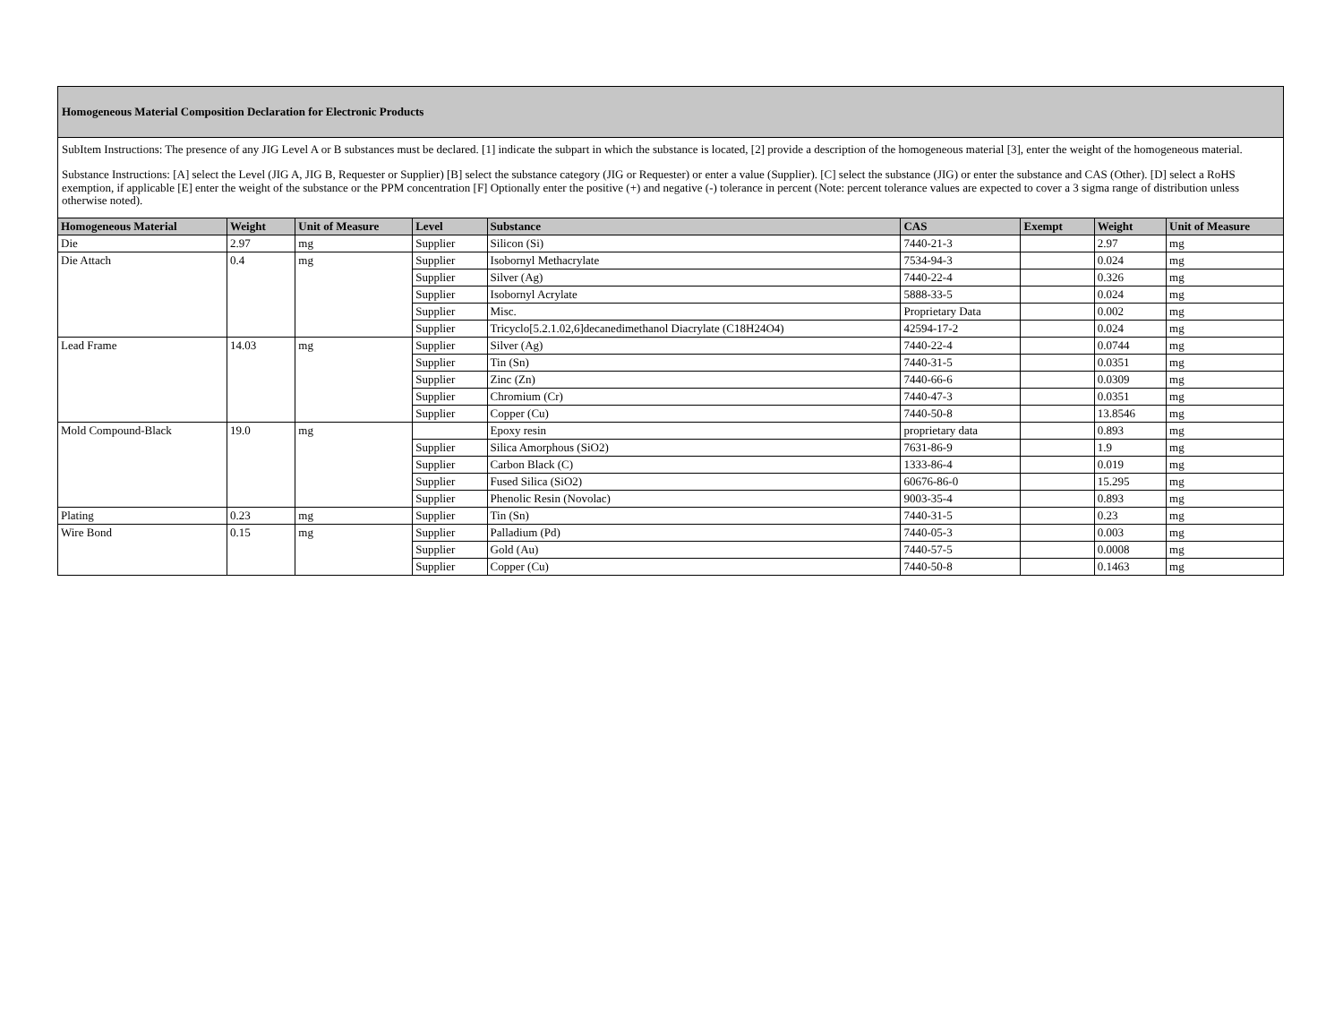| Homogeneous Material Composition Declaration for Electronic Products | | | | | | | | |
| SubItem Instructions: The presence of any JIG Level A or B substances must be declared. [1] indicate the subpart in which the substance is located, [2] provide a description of the homogeneous material [3], enter the weight of the homogeneous material. Substance Instructions: [A] select the Level (JIG A, JIG B, Requester or Supplier) [B] select the substance category (JIG or Requester) or enter a value (Supplier). [C] select the substance (JIG) or enter the substance and CAS (Other). [D] select a RoHS exemption, if applicable [E] enter the weight of the substance or the PPM concentration [F] Optionally enter the positive (+) and negative (-) tolerance in percent (Note: percent tolerance values are expected to cover a 3 sigma range of distribution unless otherwise noted). | | | | | | | | |
| Homogeneous Material | Weight | Unit of Measure | Level | Substance | CAS | Exempt | Weight | Unit of Measure |
| Die | 2.97 | mg | Supplier | Silicon (Si) | 7440-21-3 | | 2.97 | mg |
| Die Attach | 0.4 | mg | Supplier | Isobornyl Methacrylate | 7534-94-3 | | 0.024 | mg |
| | | | Supplier | Silver (Ag) | 7440-22-4 | | 0.326 | mg |
| | | | Supplier | Isobornyl Acrylate | 5888-33-5 | | 0.024 | mg |
| | | | Supplier | Misc. | Proprietary Data | | 0.002 | mg |
| | | | Supplier | Tricyclo[5.2.1.02,6]decanedimethanol Diacrylate (C18H24O4) | 42594-17-2 | | 0.024 | mg |
| Lead Frame | 14.03 | mg | Supplier | Silver (Ag) | 7440-22-4 | | 0.0744 | mg |
| | | | Supplier | Tin (Sn) | 7440-31-5 | | 0.0351 | mg |
| | | | Supplier | Zinc (Zn) | 7440-66-6 | | 0.0309 | mg |
| | | | Supplier | Chromium (Cr) | 7440-47-3 | | 0.0351 | mg |
| | | | Supplier | Copper (Cu) | 7440-50-8 | | 13.8546 | mg |
| Mold Compound-Black | 19.0 | mg | | Epoxy resin | proprietary data | | 0.893 | mg |
| | | | Supplier | Silica Amorphous (SiO2) | 7631-86-9 | | 1.9 | mg |
| | | | Supplier | Carbon Black (C) | 1333-86-4 | | 0.019 | mg |
| | | | Supplier | Fused Silica (SiO2) | 60676-86-0 | | 15.295 | mg |
| | | | Supplier | Phenolic Resin (Novolac) | 9003-35-4 | | 0.893 | mg |
| Plating | 0.23 | mg | Supplier | Tin (Sn) | 7440-31-5 | | 0.23 | mg |
| Wire Bond | 0.15 | mg | Supplier | Palladium (Pd) | 7440-05-3 | | 0.003 | mg |
| | | | Supplier | Gold (Au) | 7440-57-5 | | 0.0008 | mg |
| | | | Supplier | Copper (Cu) | 7440-50-8 | | 0.1463 | mg |